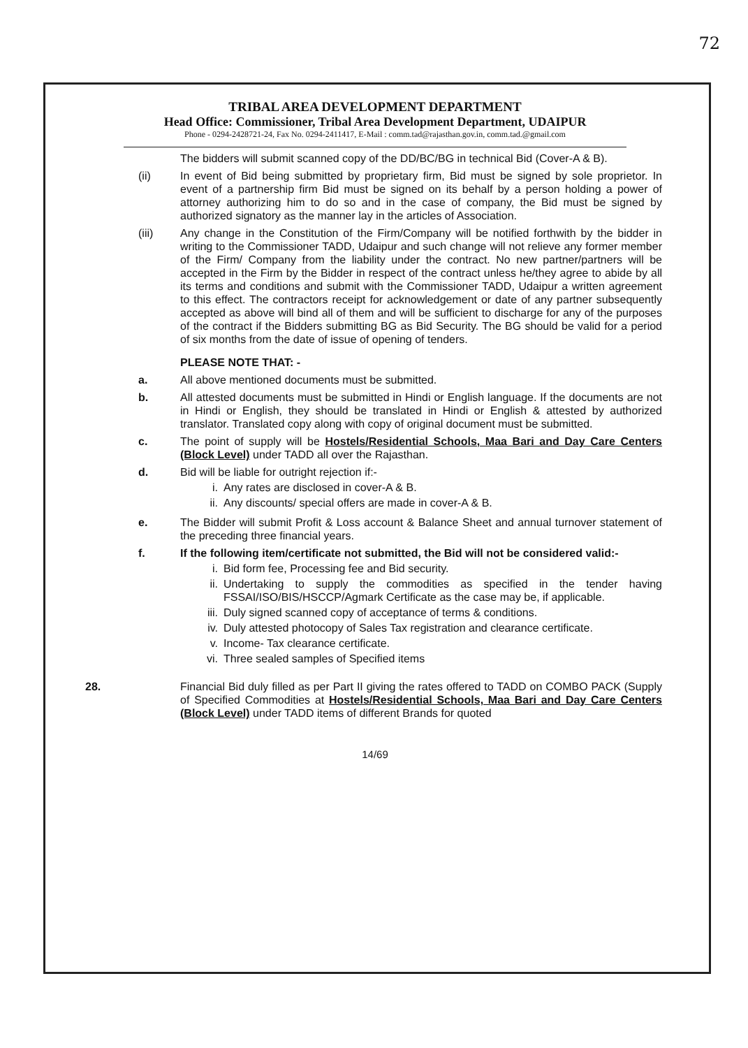72
TRIBAL AREA DEVELOPMENT DEPARTMENT
Head Office: Commissioner, Tribal Area Development Department, UDAIPUR
Phone - 0294-2428721-24, Fax No. 0294-2411417, E-Mail : comm.tad@rajasthan.gov.in, comm.tad.@gmail.com
The bidders will submit scanned copy of the DD/BC/BG in technical Bid (Cover-A & B).
(ii) In event of Bid being submitted by proprietary firm, Bid must be signed by sole proprietor. In event of a partnership firm Bid must be signed on its behalf by a person holding a power of attorney authorizing him to do so and in the case of company, the Bid must be signed by authorized signatory as the manner lay in the articles of Association.
(iii) Any change in the Constitution of the Firm/Company will be notified forthwith by the bidder in writing to the Commissioner TADD, Udaipur and such change will not relieve any former member of the Firm/ Company from the liability under the contract. No new partner/partners will be accepted in the Firm by the Bidder in respect of the contract unless he/they agree to abide by all its terms and conditions and submit with the Commissioner TADD, Udaipur a written agreement to this effect. The contractors receipt for acknowledgement or date of any partner subsequently accepted as above will bind all of them and will be sufficient to discharge for any of the purposes of the contract if the Bidders submitting BG as Bid Security. The BG should be valid for a period of six months from the date of issue of opening of tenders.
PLEASE NOTE THAT: -
a. All above mentioned documents must be submitted.
b. All attested documents must be submitted in Hindi or English language. If the documents are not in Hindi or English, they should be translated in Hindi or English & attested by authorized translator. Translated copy along with copy of original document must be submitted.
c. The point of supply will be Hostels/Residential Schools, Maa Bari and Day Care Centers (Block Level) under TADD all over the Rajasthan.
d. Bid will be liable for outright rejection if:-
i. Any rates are disclosed in cover-A & B.
ii. Any discounts/ special offers are made in cover-A & B.
e. The Bidder will submit Profit & Loss account & Balance Sheet and annual turnover statement of the preceding three financial years.
f. If the following item/certificate not submitted, the Bid will not be considered valid:-
i. Bid form fee, Processing fee and Bid security.
ii. Undertaking to supply the commodities as specified in the tender having FSSAI/ISO/BIS/HSCCP/Agmark Certificate as the case may be, if applicable.
iii. Duly signed scanned copy of acceptance of terms & conditions.
iv. Duly attested photocopy of Sales Tax registration and clearance certificate.
v. Income- Tax clearance certificate.
vi. Three sealed samples of Specified items
28. Financial Bid duly filled as per Part II giving the rates offered to TADD on COMBO PACK (Supply of Specified Commodities at Hostels/Residential Schools, Maa Bari and Day Care Centers (Block Level) under TADD items of different Brands for quoted
14/69